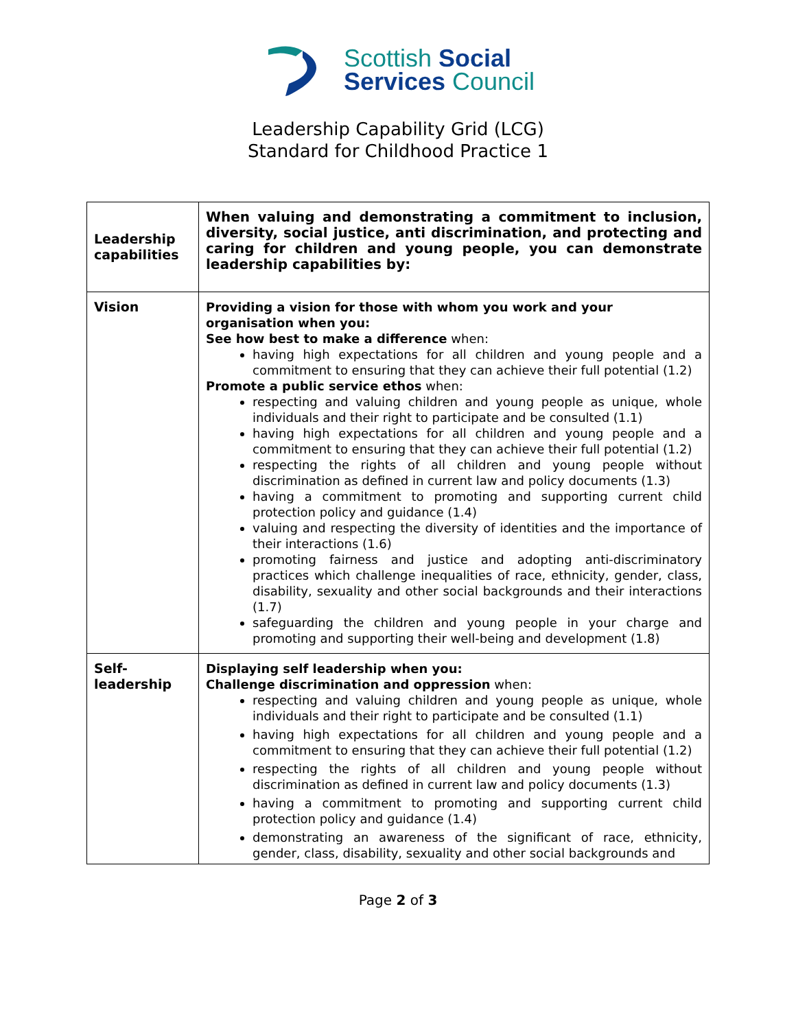Scottish Social
Services Council
Leadership Capability Grid (LCG)
Standard for Childhood Practice 1
| Leadership capabilities | When valuing and demonstrating a commitment to inclusion, diversity, social justice, anti discrimination, and protecting and caring for children and young people, you can demonstrate leadership capabilities by: |
| Vision | Providing a vision for those with whom you work and your organisation when you: See how best to make a difference when: having high expectations for all children and young people and a commitment to ensuring that they can achieve their full potential (1.2) Promote a public service ethos when: respecting and valuing children and young people as unique, whole individuals and their right to participate and be consulted (1.1) having high expectations for all children and young people and a commitment to ensuring that they can achieve their full potential (1.2) respecting the rights of all children and young people without discrimination as defined in current law and policy documents (1.3) having a commitment to promoting and supporting current child protection policy and guidance (1.4) valuing and respecting the diversity of identities and the importance of their interactions (1.6) promoting fairness and justice and adopting anti-discriminatory practices which challenge inequalities of race, ethnicity, gender, class, disability, sexuality and other social backgrounds and their interactions (1.7) safeguarding the children and young people in your charge and promoting and supporting their well-being and development (1.8) |
| Self-leadership | Displaying self leadership when you: Challenge discrimination and oppression when: respecting and valuing children and young people as unique, whole individuals and their right to participate and be consulted (1.1) having high expectations for all children and young people and a commitment to ensuring that they can achieve their full potential (1.2) respecting the rights of all children and young people without discrimination as defined in current law and policy documents (1.3) having a commitment to promoting and supporting current child protection policy and guidance (1.4) demonstrating an awareness of the significant of race, ethnicity, gender, class, disability, sexuality and other social backgrounds and |
Page 2 of 3